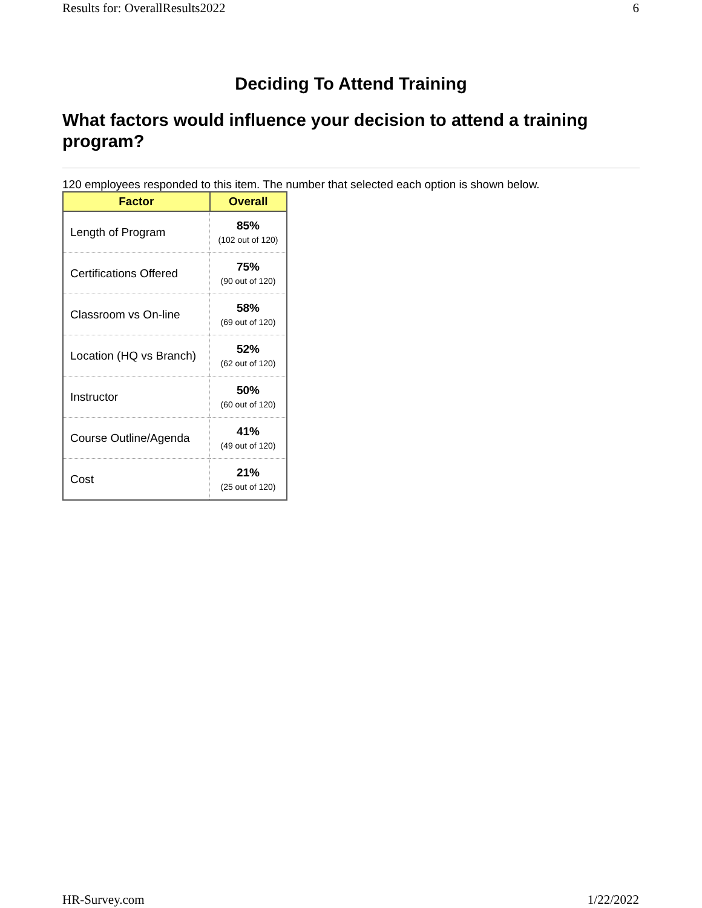Results for: OverallResults2022 6
Deciding To Attend Training
What factors would influence your decision to attend a training program?
120 employees responded to this item. The number that selected each option is shown below.
| Factor | Overall |
| --- | --- |
| Length of Program | 85% (102 out of 120) |
| Certifications Offered | 75% (90 out of 120) |
| Classroom vs On-line | 58% (69 out of 120) |
| Location (HQ vs Branch) | 52% (62 out of 120) |
| Instructor | 50% (60 out of 120) |
| Course Outline/Agenda | 41% (49 out of 120) |
| Cost | 21% (25 out of 120) |
HR-Survey.com 1/22/2022